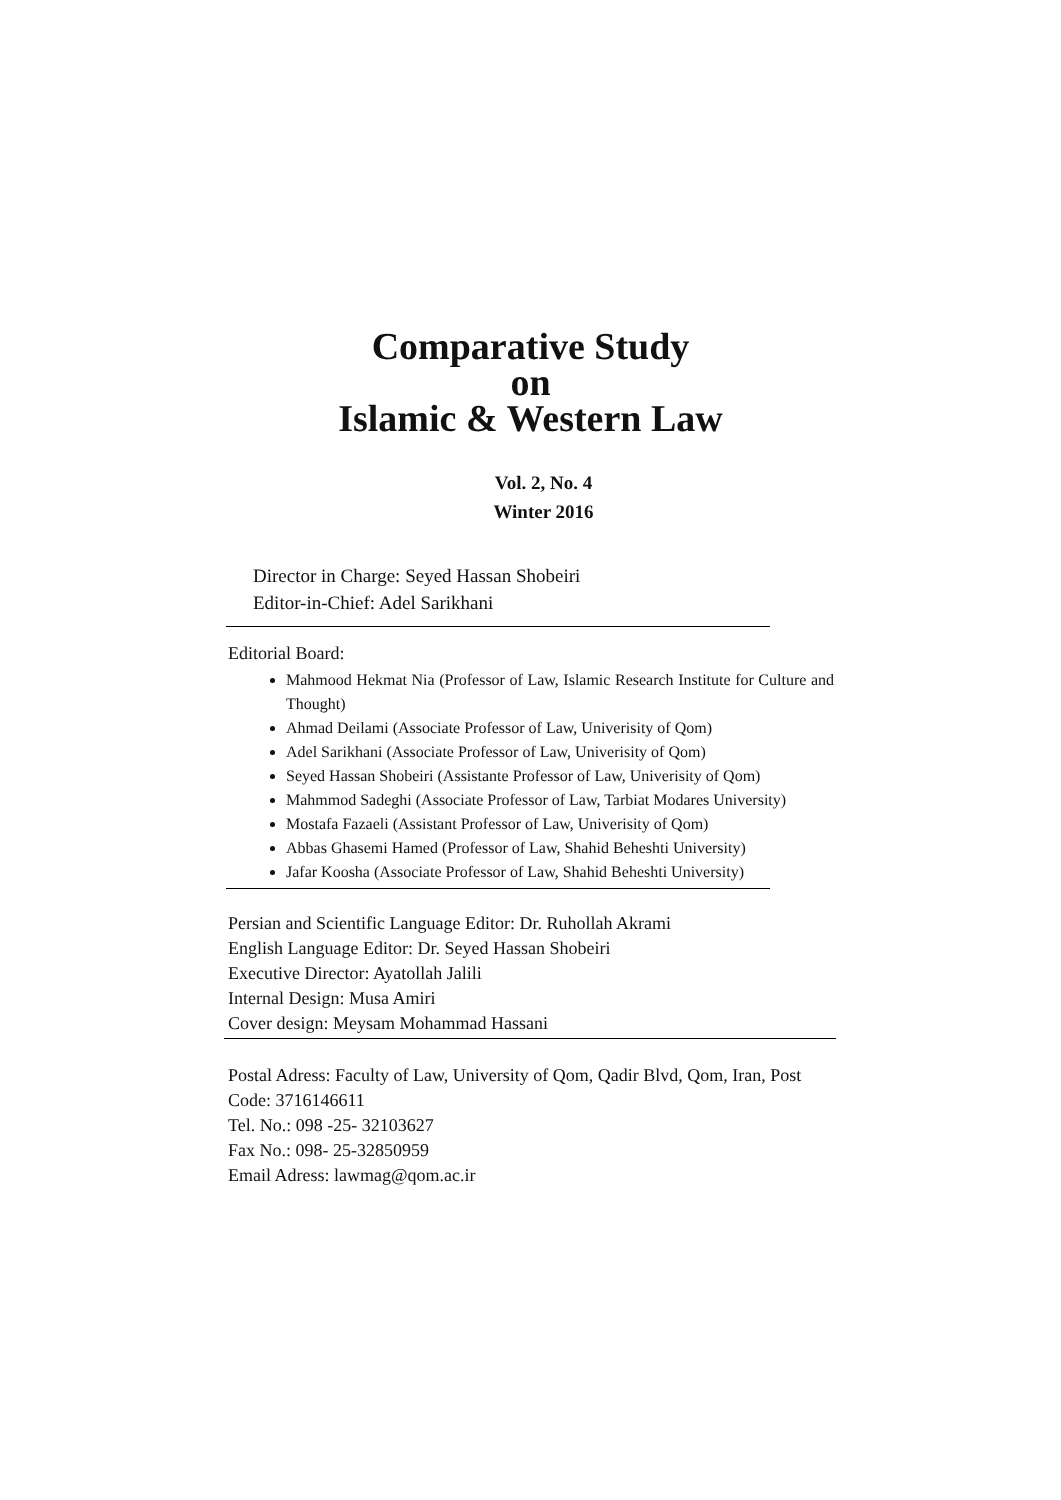Comparative Study
on
Islamic & Western Law
Vol. 2, No. 4
Winter 2016
Director in Charge: Seyed Hassan Shobeiri
Editor-in-Chief: Adel Sarikhani
Editorial Board:
Mahmood Hekmat Nia (Professor of Law, Islamic Research Institute for Culture and Thought)
Ahmad Deilami (Associate Professor of Law, Univerisity of Qom)
Adel Sarikhani (Associate Professor of Law, Univerisity of Qom)
Seyed Hassan Shobeiri (Assistante Professor of Law, Univerisity of Qom)
Mahmmod Sadeghi (Associate Professor of Law, Tarbiat Modares University)
Mostafa Fazaeli (Assistant Professor of Law, Univerisity of Qom)
Abbas Ghasemi Hamed (Professor of Law, Shahid Beheshti University)
Jafar Koosha (Associate Professor of Law, Shahid Beheshti University)
Persian and Scientific Language Editor: Dr. Ruhollah Akrami
English Language Editor: Dr. Seyed Hassan Shobeiri
Executive Director: Ayatollah Jalili
Internal Design: Musa Amiri
Cover design: Meysam Mohammad Hassani
Postal Adress: Faculty of Law, University of Qom, Qadir Blvd, Qom, Iran, Post Code: 3716146611
Tel. No.: 098 -25- 32103627
Fax No.: 098- 25-32850959
Email Adress: lawmag@qom.ac.ir